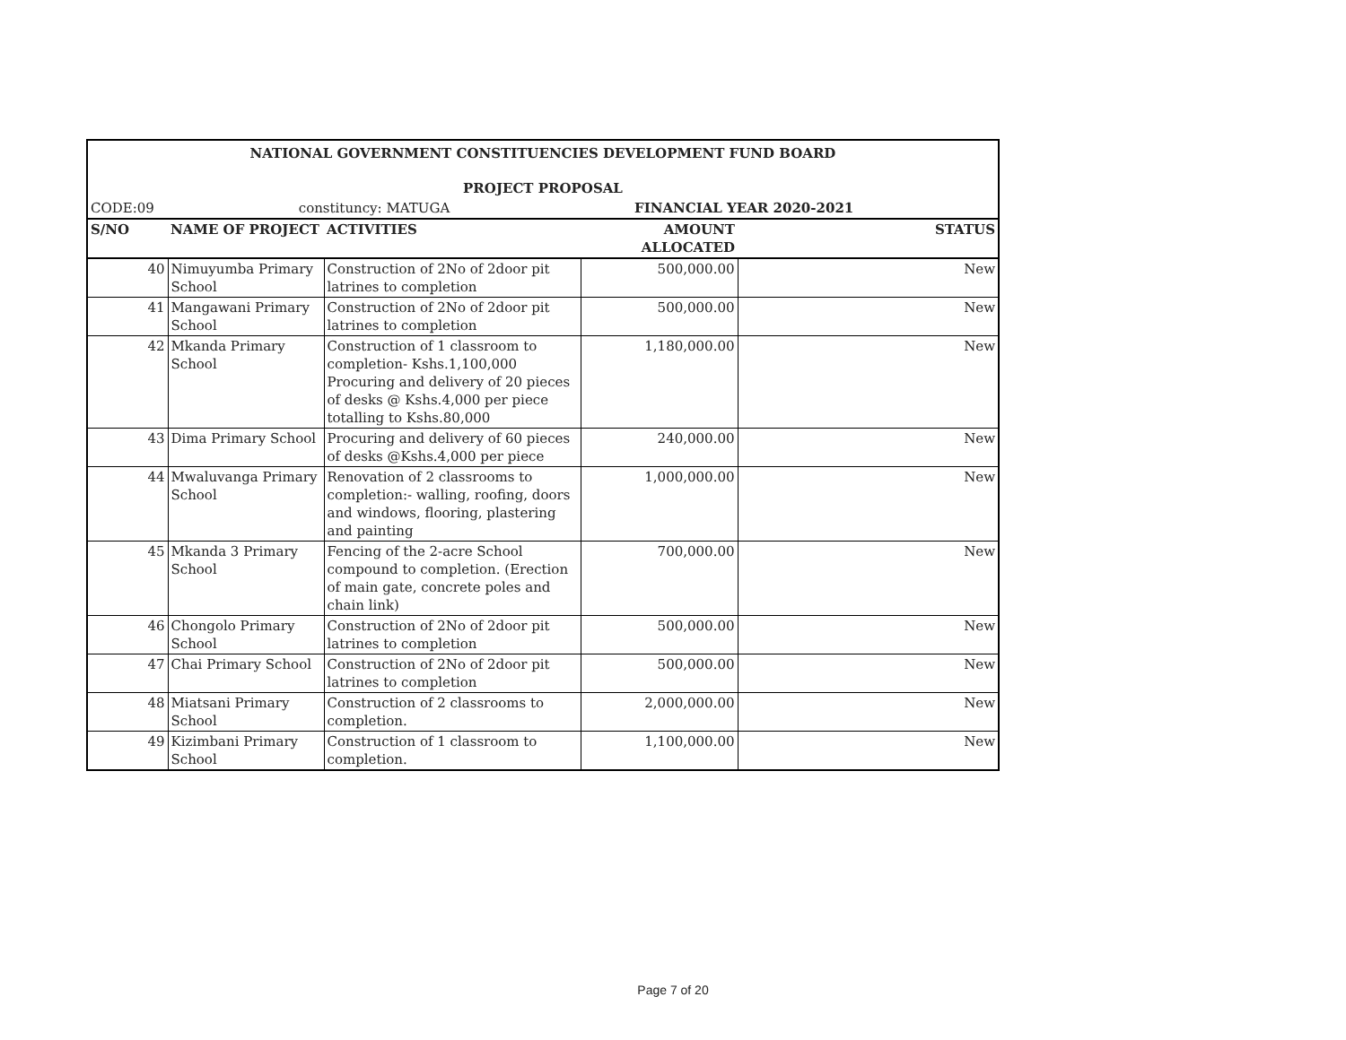| NATIONAL GOVERNMENT CONSTITUENCIES DEVELOPMENT FUND BOARD | | | | |
| --- | --- | --- | --- | --- |
| PROJECT PROPOSAL | | | | |
| CODE:09 | constituncy: MATUGA | | FINANCIAL YEAR 2020-2021 | |
| S/NO | NAME OF PROJECT | ACTIVITIES | AMOUNT ALLOCATED | STATUS |
| 40 | Nimuyumba Primary School | Construction of 2No of 2door pit latrines to completion | 500,000.00 | New |
| 41 | Mangawani Primary School | Construction of 2No of 2door pit latrines to completion | 500,000.00 | New |
| 42 | Mkanda Primary School | Construction of 1 classroom to completion- Kshs.1,100,000 Procuring and delivery of 20 pieces of desks @ Kshs.4,000 per piece totalling to Kshs.80,000 | 1,180,000.00 | New |
| 43 | Dima Primary School | Procuring and delivery of 60 pieces of desks @Kshs.4,000 per piece | 240,000.00 | New |
| 44 | Mwaluvanga Primary School | Renovation of 2 classrooms to completion:- walling, roofing, doors and windows, flooring, plastering and painting | 1,000,000.00 | New |
| 45 | Mkanda 3 Primary School | Fencing of the 2-acre School compound to completion. (Erection of main gate, concrete poles and chain link) | 700,000.00 | New |
| 46 | Chongolo Primary School | Construction of 2No of 2door pit latrines to completion | 500,000.00 | New |
| 47 | Chai Primary School | Construction of 2No of 2door pit latrines to completion | 500,000.00 | New |
| 48 | Miatsani Primary School | Construction of 2 classrooms to completion. | 2,000,000.00 | New |
| 49 | Kizimbani Primary School | Construction of 1 classroom to completion. | 1,100,000.00 | New |
Page 7 of 20